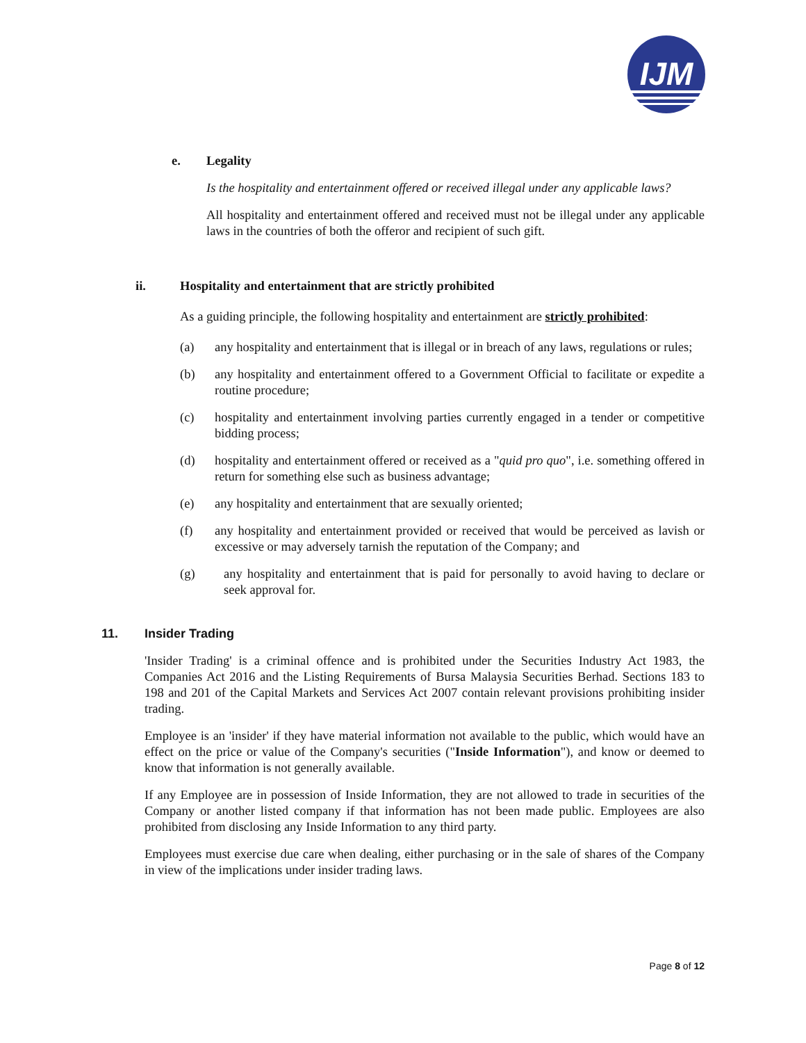IJM
e. Legality
Is the hospitality and entertainment offered or received illegal under any applicable laws?
All hospitality and entertainment offered and received must not be illegal under any applicable laws in the countries of both the offeror and recipient of such gift.
ii. Hospitality and entertainment that are strictly prohibited
As a guiding principle, the following hospitality and entertainment are strictly prohibited:
(a) any hospitality and entertainment that is illegal or in breach of any laws, regulations or rules;
(b) any hospitality and entertainment offered to a Government Official to facilitate or expedite a routine procedure;
(c) hospitality and entertainment involving parties currently engaged in a tender or competitive bidding process;
(d) hospitality and entertainment offered or received as a "quid pro quo", i.e. something offered in return for something else such as business advantage;
(e) any hospitality and entertainment that are sexually oriented;
(f) any hospitality and entertainment provided or received that would be perceived as lavish or excessive or may adversely tarnish the reputation of the Company; and
(g) any hospitality and entertainment that is paid for personally to avoid having to declare or seek approval for.
11. Insider Trading
'Insider Trading' is a criminal offence and is prohibited under the Securities Industry Act 1983, the Companies Act 2016 and the Listing Requirements of Bursa Malaysia Securities Berhad. Sections 183 to 198 and 201 of the Capital Markets and Services Act 2007 contain relevant provisions prohibiting insider trading.
Employee is an 'insider' if they have material information not available to the public, which would have an effect on the price or value of the Company's securities ("Inside Information"), and know or deemed to know that information is not generally available.
If any Employee are in possession of Inside Information, they are not allowed to trade in securities of the Company or another listed company if that information has not been made public. Employees are also prohibited from disclosing any Inside Information to any third party.
Employees must exercise due care when dealing, either purchasing or in the sale of shares of the Company in view of the implications under insider trading laws.
Page 8 of 12